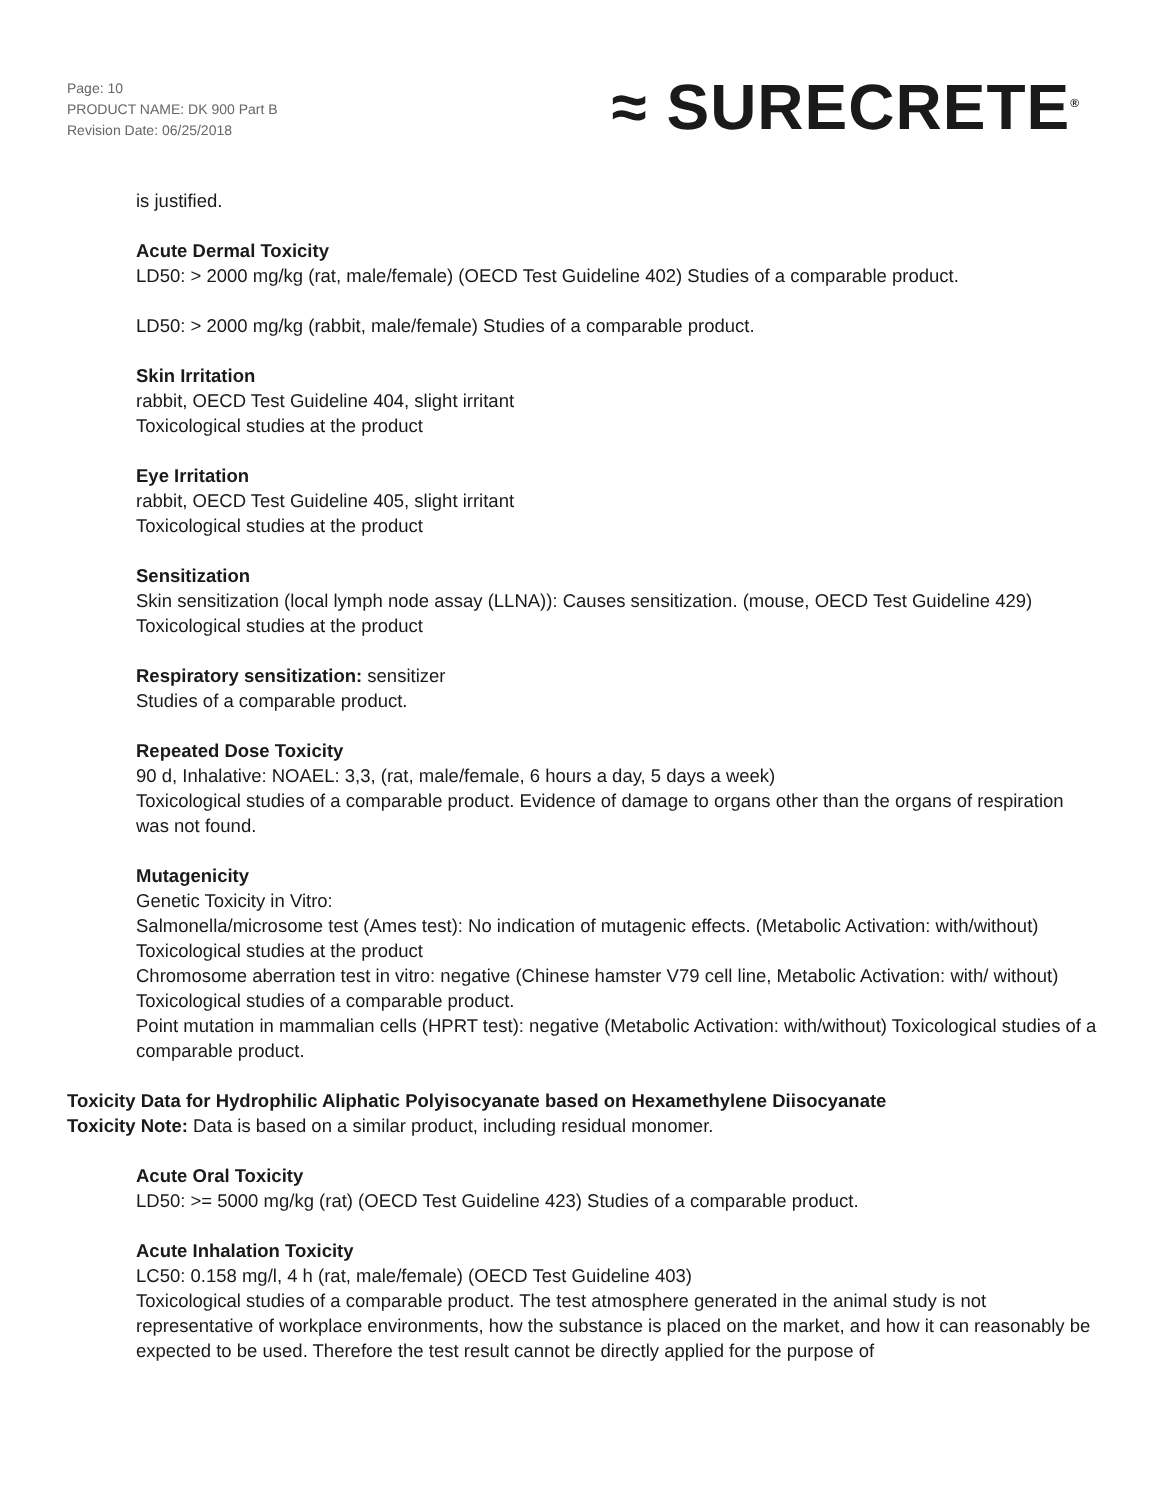Page: 10
PRODUCT NAME: DK 900 Part B
Revision Date: 06/25/2018
≈ SURECRETE<sup>®</sup>
is justified.
Acute Dermal Toxicity
LD50: > 2000 mg/kg (rat, male/female) (OECD Test Guideline 402) Studies of a comparable product.
LD50: > 2000 mg/kg (rabbit, male/female) Studies of a comparable product.
Skin Irritation
rabbit, OECD Test Guideline 404, slight irritant
Toxicological studies at the product
Eye Irritation
rabbit, OECD Test Guideline 405, slight irritant
Toxicological studies at the product
Sensitization
Skin sensitization (local lymph node assay (LLNA)): Causes sensitization. (mouse, OECD Test Guideline 429)
Toxicological studies at the product
Respiratory sensitization: sensitizer
Studies of a comparable product.
Repeated Dose Toxicity
90 d, Inhalative: NOAEL: 3,3, (rat, male/female, 6 hours a day, 5 days a week)
Toxicological studies of a comparable product. Evidence of damage to organs other than the organs of respiration was not found.
Mutagenicity
Genetic Toxicity in Vitro:
Salmonella/microsome test (Ames test): No indication of mutagenic effects. (Metabolic Activation: with/without)
Toxicological studies at the product
Chromosome aberration test in vitro: negative (Chinese hamster V79 cell line, Metabolic Activation: with/ without)
Toxicological studies of a comparable product.
Point mutation in mammalian cells (HPRT test): negative (Metabolic Activation: with/without) Toxicological studies of a comparable product.
Toxicity Data for Hydrophilic Aliphatic Polyisocyanate based on Hexamethylene Diisocyanate
Toxicity Note: Data is based on a similar product, including residual monomer.
Acute Oral Toxicity
LD50: >= 5000 mg/kg (rat) (OECD Test Guideline 423) Studies of a comparable product.
Acute Inhalation Toxicity
LC50: 0.158 mg/l, 4 h (rat, male/female) (OECD Test Guideline 403)
Toxicological studies of a comparable product. The test atmosphere generated in the animal study is not representative of workplace environments, how the substance is placed on the market, and how it can reasonably be expected to be used. Therefore the test result cannot be directly applied for the purpose of